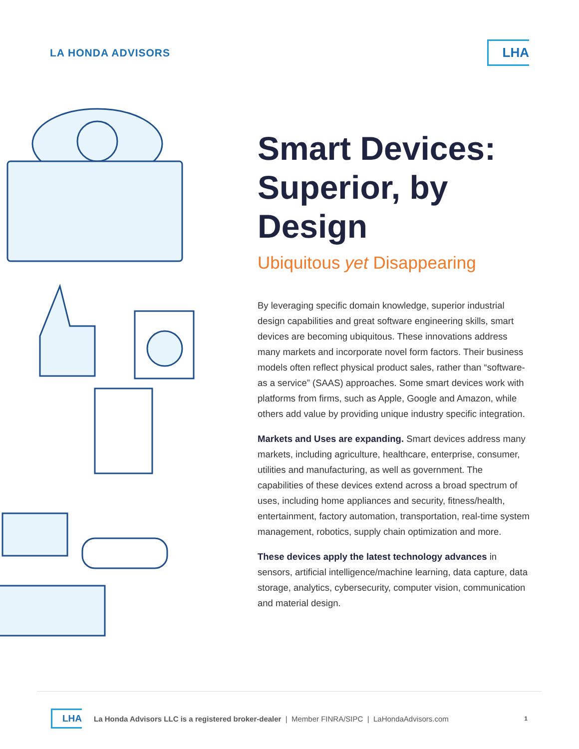LA HONDA ADVISORS
LHA
Smart Devices: Superior, by Design
Ubiquitous yet Disappearing
By leveraging specific domain knowledge, superior industrial design capabilities and great software engineering skills, smart devices are becoming ubiquitous. These innovations address many markets and incorporate novel form factors. Their business models often reflect physical product sales, rather than “software-as a service” (SAAS) approaches. Some smart devices work with platforms from firms, such as Apple, Google and Amazon, while others add value by providing unique industry specific integration.
Markets and Uses are expanding. Smart devices address many markets, including agriculture, healthcare, enterprise, consumer, utilities and manufacturing, as well as government. The capabilities of these devices extend across a broad spectrum of uses, including home appliances and security, fitness/health, entertainment, factory automation, transportation, real-time system management, robotics, supply chain optimization and more.
These devices apply the latest technology advances in sensors, artificial intelligence/machine learning, data capture, data storage, analytics, cybersecurity, computer vision, communication and material design.
LHA La Honda Advisors LLC is a registered broker-dealer | Member FINRA/SIPC | LaHondaAdvisors.com 1